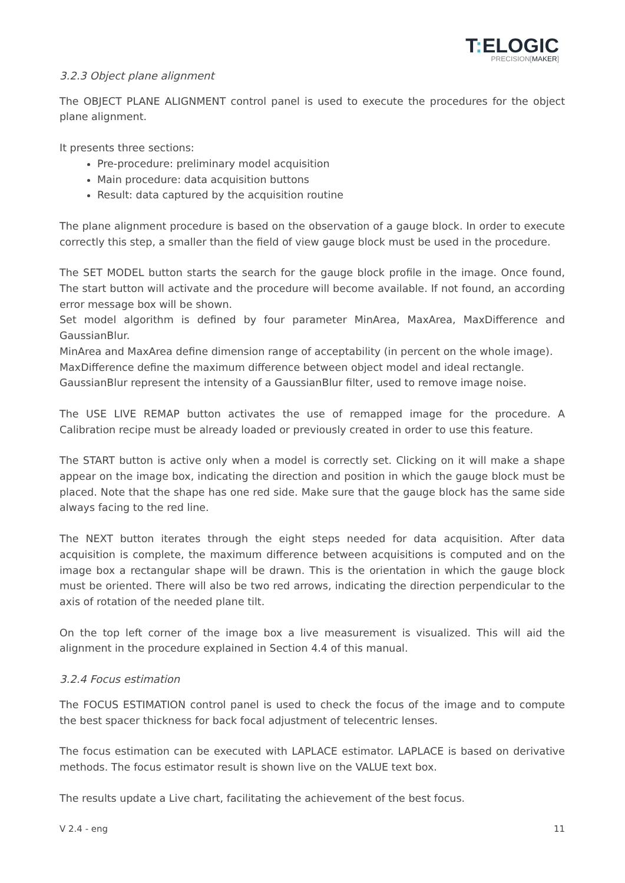T: ELOGIC
PRECISION[MAKER]
3.2.3 Object plane alignment
The OBJECT PLANE ALIGNMENT control panel is used to execute the procedures for the object plane alignment.
It presents three sections:
Pre-procedure: preliminary model acquisition
Main procedure: data acquisition buttons
Result: data captured by the acquisition routine
The plane alignment procedure is based on the observation of a gauge block. In order to execute correctly this step, a smaller than the field of view gauge block must be used in the procedure.
The SET MODEL button starts the search for the gauge block profile in the image. Once found, The start button will activate and the procedure will become available. If not found, an according error message box will be shown.
Set model algorithm is defined by four parameter MinArea, MaxArea, MaxDifference and GaussianBlur.
MinArea and MaxArea define dimension range of acceptability (in percent on the whole image).
MaxDifference define the maximum difference between object model and ideal rectangle.
GaussianBlur represent the intensity of a GaussianBlur filter, used to remove image noise.
The USE LIVE REMAP button activates the use of remapped image for the procedure. A Calibration recipe must be already loaded or previously created in order to use this feature.
The START button is active only when a model is correctly set. Clicking on it will make a shape appear on the image box, indicating the direction and position in which the gauge block must be placed. Note that the shape has one red side. Make sure that the gauge block has the same side always facing to the red line.
The NEXT button iterates through the eight steps needed for data acquisition. After data acquisition is complete, the maximum difference between acquisitions is computed and on the image box a rectangular shape will be drawn. This is the orientation in which the gauge block must be oriented. There will also be two red arrows, indicating the direction perpendicular to the axis of rotation of the needed plane tilt.
On the top left corner of the image box a live measurement is visualized. This will aid the alignment in the procedure explained in Section 4.4 of this manual.
3.2.4 Focus estimation
The FOCUS ESTIMATION control panel is used to check the focus of the image and to compute the best spacer thickness for back focal adjustment of telecentric lenses.
The focus estimation can be executed with LAPLACE estimator. LAPLACE is based on derivative methods. The focus estimator result is shown live on the VALUE text box.
The results update a Live chart, facilitating the achievement of the best focus.
V 2.4 - eng 11